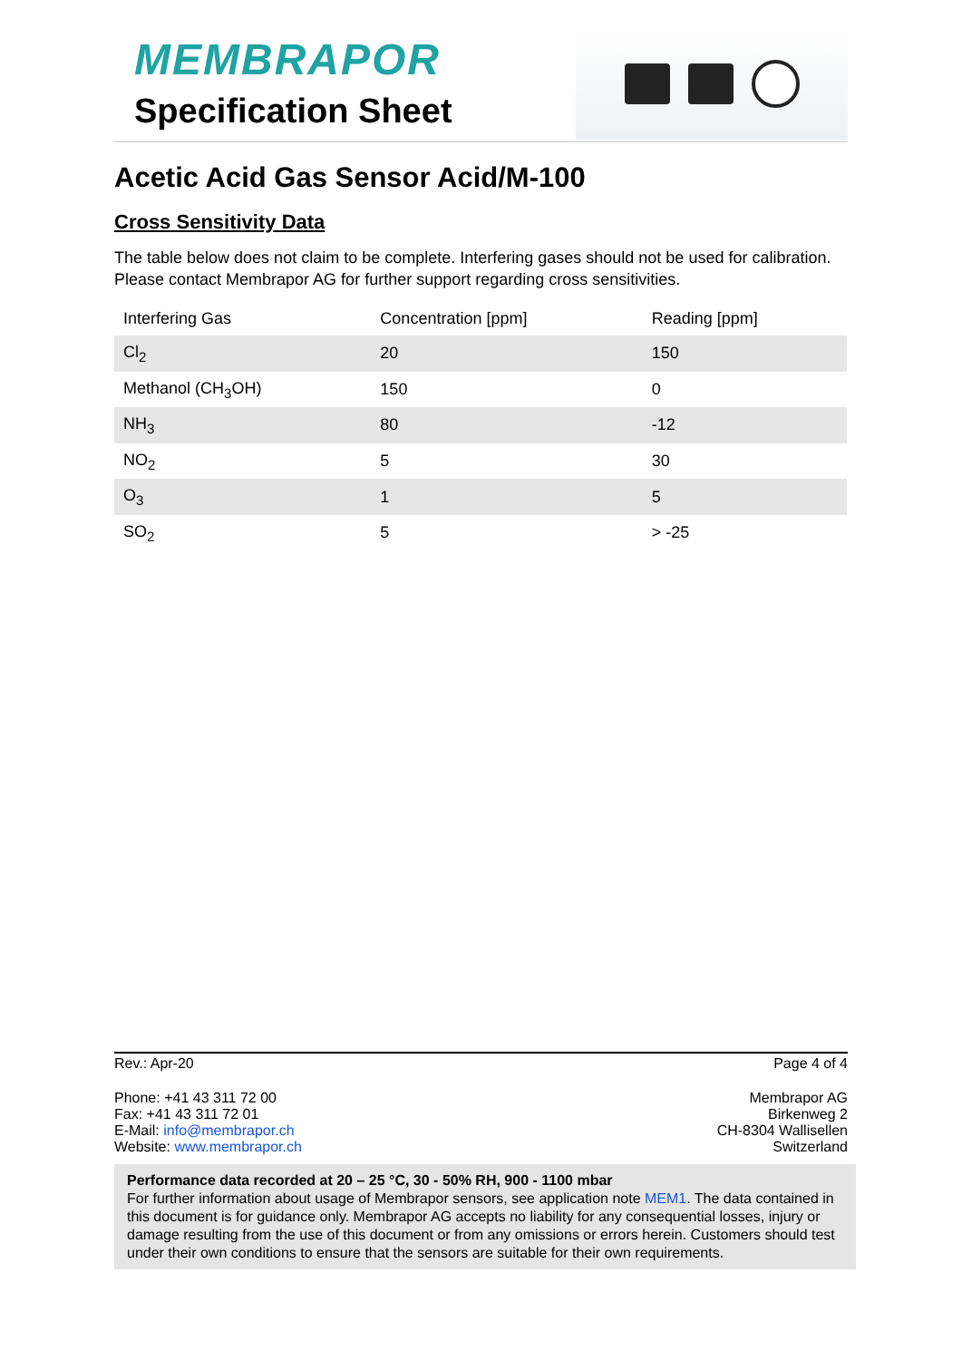MEMBRAPOR
Specification Sheet
Acetic Acid Gas Sensor Acid/M-100
Cross Sensitivity Data
The table below does not claim to be complete. Interfering gases should not be used for calibration. Please contact Membrapor AG for further support regarding cross sensitivities.
| Interfering Gas | Concentration [ppm] | Reading [ppm] |
| --- | --- | --- |
| Cl<sub>2</sub> | 20 | 150 |
| Methanol (CH<sub>3</sub>OH) | 150 | 0 |
| NH<sub>3</sub> | 80 | -12 |
| NO<sub>2</sub> | 5 | 30 |
| O<sub>3</sub> | 1 | 5 |
| SO<sub>2</sub> | 5 | > -25 |
Rev.: Apr-20 Page 4 of 4
Phone: +41 43 311 72 00
Fax: +41 43 311 72 01
E-Mail: info@membrapor.ch
Website: www.membrapor.ch
Membrapor AG
Birkenweg 2
CH-8304 Wallisellen
Switzerland
Performance data recorded at 20 – 25 °C, 30 - 50% RH, 900 - 1100 mbar
For further information about usage of Membrapor sensors, see application note MEM1. The data contained in this document is for guidance only. Membrapor AG accepts no liability for any consequential losses, injury or damage resulting from the use of this document or from any omissions or errors herein. Customers should test under their own conditions to ensure that the sensors are suitable for their own requirements.